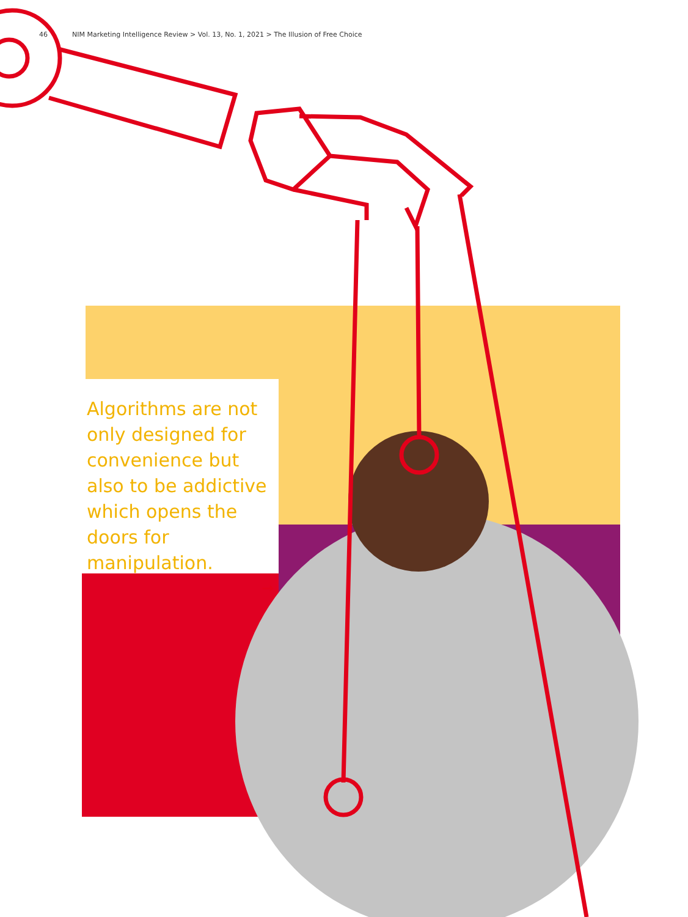46 NIM Marketing Intelligence Review > Vol. 13, No. 1, 2021 > The Illusion of Free Choice
Algorithms are not only designed for convenience but also to be addictive which opens the doors for manipulation.
→